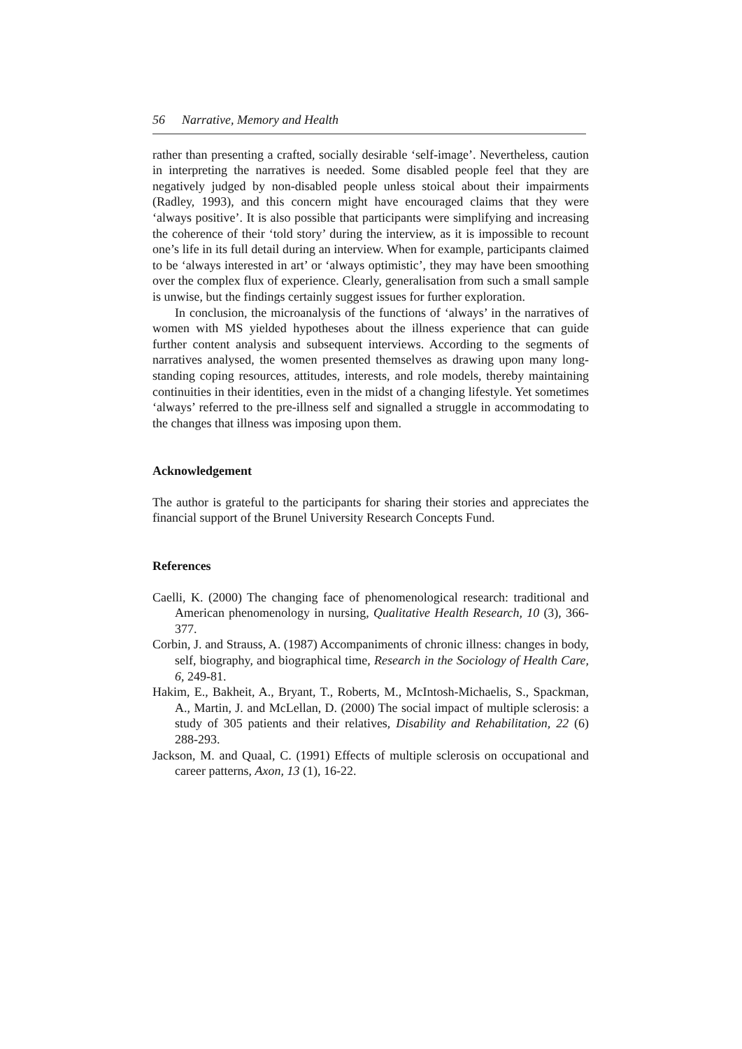56 Narrative, Memory and Health
rather than presenting a crafted, socially desirable ‘self-image’. Nevertheless, caution in interpreting the narratives is needed. Some disabled people feel that they are negatively judged by non-disabled people unless stoical about their impairments (Radley, 1993), and this concern might have encouraged claims that they were ‘always positive’. It is also possible that participants were simplifying and increasing the coherence of their ‘told story’ during the interview, as it is impossible to recount one’s life in its full detail during an interview. When for example, participants claimed to be ‘always interested in art’ or ‘always optimistic’, they may have been smoothing over the complex flux of experience. Clearly, generalisation from such a small sample is unwise, but the findings certainly suggest issues for further exploration.
In conclusion, the microanalysis of the functions of ‘always’ in the narratives of women with MS yielded hypotheses about the illness experience that can guide further content analysis and subsequent interviews. According to the segments of narratives analysed, the women presented themselves as drawing upon many long-standing coping resources, attitudes, interests, and role models, thereby maintaining continuities in their identities, even in the midst of a changing lifestyle. Yet sometimes ‘always’ referred to the pre-illness self and signalled a struggle in accommodating to the changes that illness was imposing upon them.
Acknowledgement
The author is grateful to the participants for sharing their stories and appreciates the financial support of the Brunel University Research Concepts Fund.
References
Caelli, K. (2000) The changing face of phenomenological research: traditional and American phenomenology in nursing, Qualitative Health Research, 10 (3), 366-377.
Corbin, J. and Strauss, A. (1987) Accompaniments of chronic illness: changes in body, self, biography, and biographical time, Research in the Sociology of Health Care, 6, 249-81.
Hakim, E., Bakheit, A., Bryant, T., Roberts, M., McIntosh-Michaelis, S., Spackman, A., Martin, J. and McLellan, D. (2000) The social impact of multiple sclerosis: a study of 305 patients and their relatives, Disability and Rehabilitation, 22 (6) 288-293.
Jackson, M. and Quaal, C. (1991) Effects of multiple sclerosis on occupational and career patterns, Axon, 13 (1), 16-22.